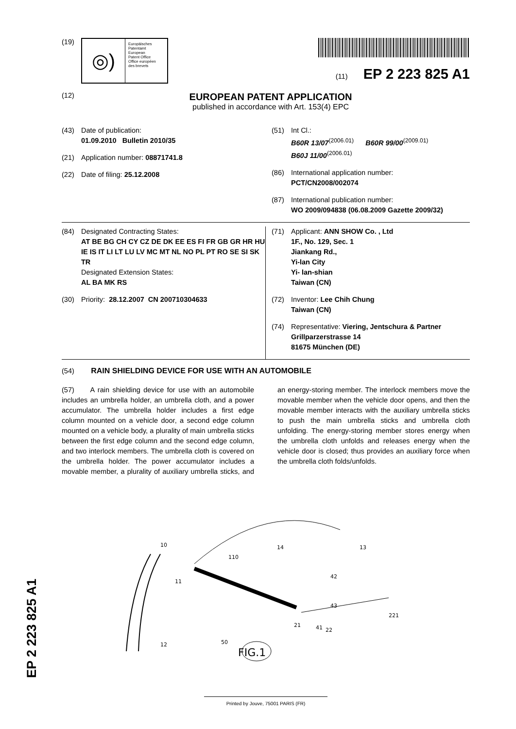(19)
◎)
Europäisches
Patentamt
European
Patent Office
Office européen
des brevets
(11) EP 2 223 825 A1
(12)
EUROPEAN PATENT APPLICATION
published in accordance with Art. 153(4) EPC
(43) Date of publication:
01.09.2010 Bulletin 2010/35
(21) Application number: 08871741.8
(22) Date of filing: 25.12.2008
(51) Int Cl.:
B60R 13/07<sup>(2006.01)</sup> B60R 99/00<sup>(2009.01)</sup>
B60J 11/00<sup>(2006.01)</sup>
(86) International application number:
PCT/CN2008/002074
(87) International publication number:
WO 2009/094838 (06.08.2009 Gazette 2009/32)
(84) Designated Contracting States:
AT BE BG CH CY CZ DE DK EE ES FI FR GB GR HR HU IE IS IT LI LT LU LV MC MT NL NO PL PT RO SE SI SK TR
Designated Extension States:
AL BA MK RS
(30) Priority: 28.12.2007 CN 200710304633
(71) Applicant: ANN SHOW Co. , Ltd
1F., No. 129, Sec. 1
Jiankang Rd.,
Yi-lan City
Yi- lan-shian
Taiwan (CN)
(72) Inventor: Lee Chih Chung
Taiwan (CN)
(74) Representative: Viering, Jentschura & Partner
Grillparzerstrasse 14
81675 München (DE)
(54) RAIN SHIELDING DEVICE FOR USE WITH AN AUTOMOBILE
(57) A rain shielding device for use with an automobile includes an umbrella holder, an umbrella cloth, and a power accumulator. The umbrella holder includes a first edge column mounted on a vehicle door, a second edge column mounted on a vehicle body, a plurality of main umbrella sticks between the first edge column and the second edge column, and two interlock members. The umbrella cloth is covered on the umbrella holder. The power accumulator includes a movable member, a plurality of auxiliary umbrella sticks, and an energy-storing member. The interlock members move the movable member when the vehicle door opens, and then the movable member interacts with the auxiliary umbrella sticks to push the main umbrella sticks and umbrella cloth unfolding. The energy-storing member stores energy when the umbrella cloth unfolds and releases energy when the vehicle door is closed; thus provides an auxiliary force when the umbrella cloth folds/unfolds.
12
10
110
11
21
22
221
42
43
41
13
14
50
FIG.1
EP 2 223 825 A1
Printed by Jouve, 75001 PARIS (FR)